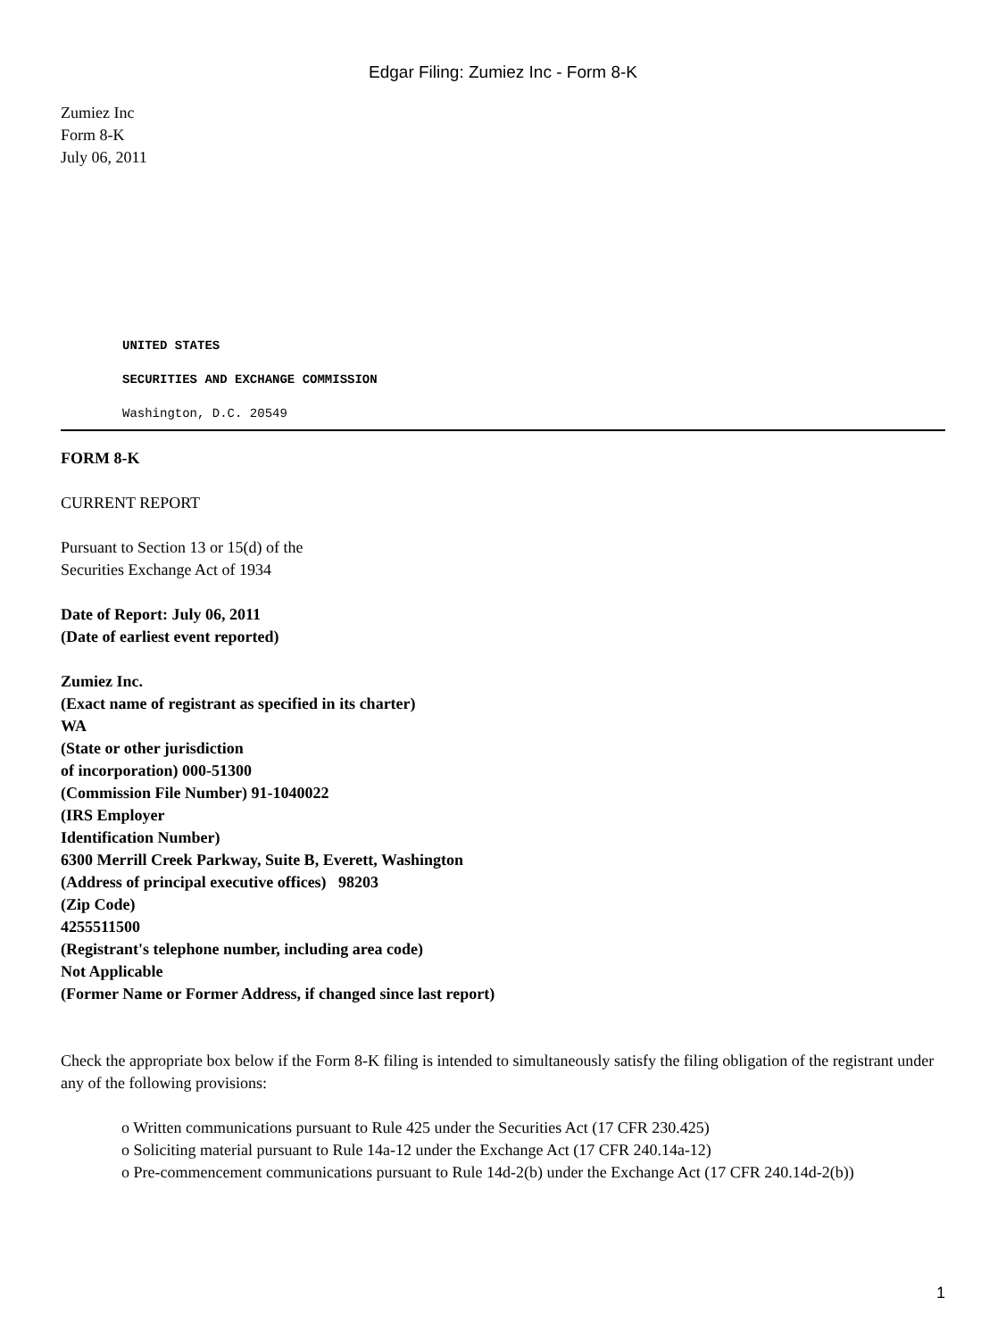Edgar Filing: Zumiez Inc - Form 8-K
Zumiez Inc
Form 8-K
July 06, 2011
UNITED STATES
SECURITIES AND EXCHANGE COMMISSION
Washington, D.C. 20549
FORM 8-K
CURRENT REPORT
Pursuant to Section 13 or 15(d) of the
Securities Exchange Act of 1934
Date of Report: July 06, 2011
(Date of earliest event reported)
Zumiez Inc.
(Exact name of registrant as specified in its charter)
WA
(State or other jurisdiction
of incorporation) 000-51300
(Commission File Number) 91-1040022
(IRS Employer
Identification Number)
6300 Merrill Creek Parkway, Suite B, Everett, Washington
(Address of principal executive offices) 98203
(Zip Code)
4255511500
(Registrant's telephone number, including area code)
Not Applicable
(Former Name or Former Address, if changed since last report)
Check the appropriate box below if the Form 8-K filing is intended to simultaneously satisfy the filing obligation of the registrant under any of the following provisions:
o Written communications pursuant to Rule 425 under the Securities Act (17 CFR 230.425)
o Soliciting material pursuant to Rule 14a-12 under the Exchange Act (17 CFR 240.14a-12)
o Pre-commencement communications pursuant to Rule 14d-2(b) under the Exchange Act (17 CFR 240.14d-2(b))
1